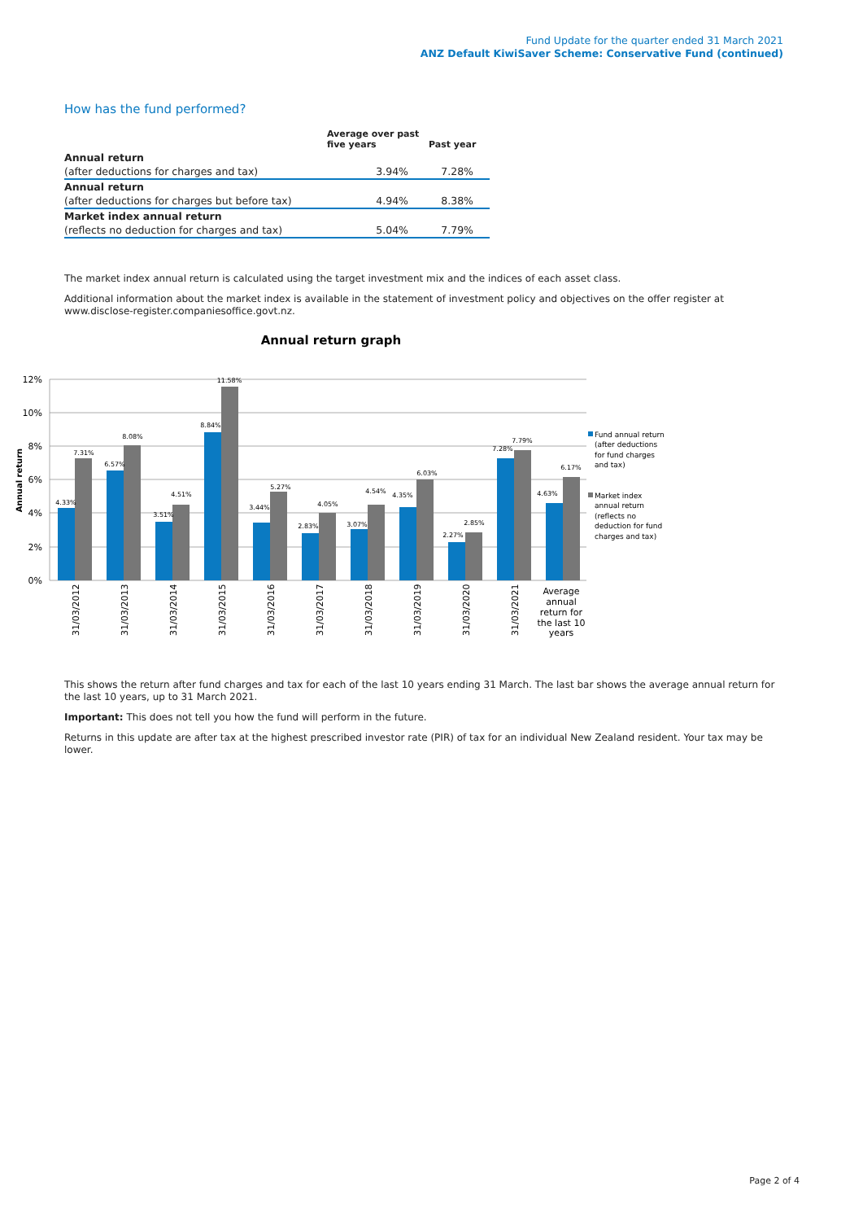Fund Update for the quarter ended 31 March 2021
ANZ Default KiwiSaver Scheme: Conservative Fund (continued)
How has the fund performed?
| | Average over past five years | Past year |
| --- | --- | --- |
| Annual return | | |
| (after deductions for charges and tax) | 3.94% | 7.28% |
| Annual return | | |
| (after deductions for charges but before tax) | 4.94% | 8.38% |
| Market index annual return | | |
| (reflects no deduction for charges and tax) | 5.04% | 7.79% |
The market index annual return is calculated using the target investment mix and the indices of each asset class.
Additional information about the market index is available in the statement of investment policy and objectives on the offer register at www.disclose-register.companiesoffice.govt.nz.
Annual return graph
12%
10%
8%
6%
4%
2%
0%
Annual return
4.33%
7.31%
6.57%
8.08%
3.51%
4.51%
8.84%
11.58%
3.44%
5.27%
2.83%
4.05%
3.07%
4.54%
4.35%
6.03%
2.27%
2.85%
7.28%
7.79%
4.63%
6.17%
31/03/2012
31/03/2013
31/03/2014
31/03/2015
31/03/2016
31/03/2017
31/03/2018
31/03/2019
31/03/2020
31/03/2021
Average
annual
return for
the last 10
years
Fund annual return
(after deductions
for fund charges
and tax)
Market index
annual return
(reflects no
deduction for fund
charges and tax)
This shows the return after fund charges and tax for each of the last 10 years ending 31 March. The last bar shows the average annual return for the last 10 years, up to 31 March 2021.
Important: This does not tell you how the fund will perform in the future.
Returns in this update are after tax at the highest prescribed investor rate (PIR) of tax for an individual New Zealand resident. Your tax may be lower.
Page 2 of 4